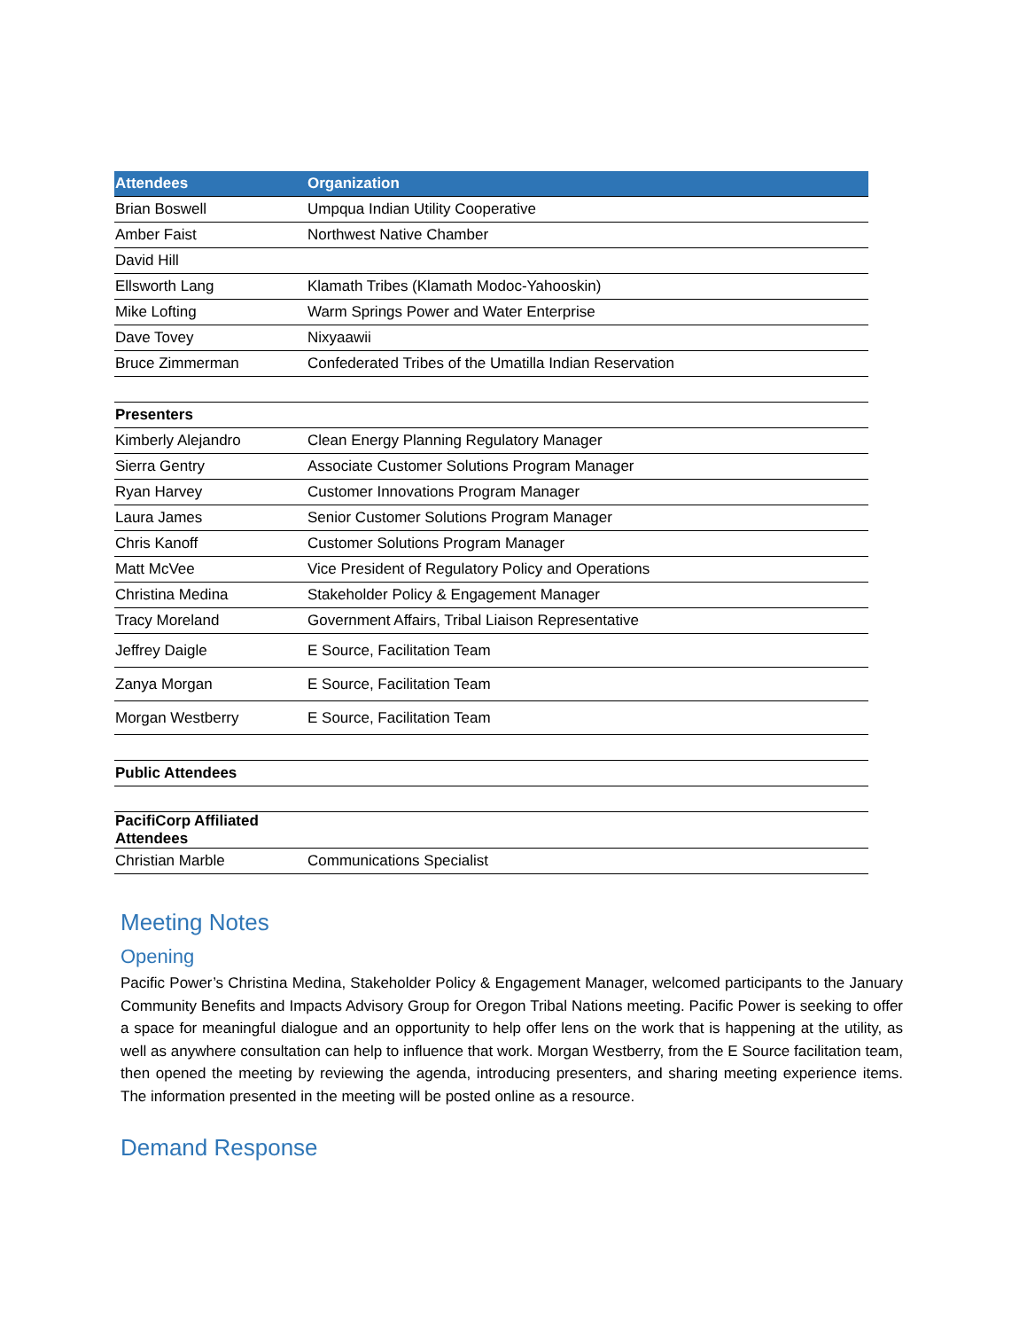| Attendees | Organization |
| --- | --- |
| Brian Boswell | Umpqua Indian Utility Cooperative |
| Amber Faist | Northwest Native Chamber |
| David Hill | |
| Ellsworth Lang | Klamath Tribes (Klamath Modoc-Yahooskin) |
| Mike Lofting | Warm Springs Power and Water Enterprise |
| Dave Tovey | Nixyaawii |
| Bruce Zimmerman | Confederated Tribes of the Umatilla Indian Reservation |
| Presenters | |
| Kimberly Alejandro | Clean Energy Planning Regulatory Manager |
| Sierra Gentry | Associate Customer Solutions Program Manager |
| Ryan Harvey | Customer Innovations Program Manager |
| Laura James | Senior Customer Solutions Program Manager |
| Chris Kanoff | Customer Solutions Program Manager |
| Matt McVee | Vice President of Regulatory Policy and Operations |
| Christina Medina | Stakeholder Policy & Engagement Manager |
| Tracy Moreland | Government Affairs, Tribal Liaison Representative |
| Jeffrey Daigle | E Source, Facilitation Team |
| Zanya Morgan | E Source, Facilitation Team |
| Morgan Westberry | E Source, Facilitation Team |
| Public Attendees | |
| PacifiCorp Affiliated Attendees | |
| Christian Marble | Communications Specialist |
Meeting Notes
Opening
Pacific Power’s Christina Medina, Stakeholder Policy & Engagement Manager, welcomed participants to the January Community Benefits and Impacts Advisory Group for Oregon Tribal Nations meeting. Pacific Power is seeking to offer a space for meaningful dialogue and an opportunity to help offer lens on the work that is happening at the utility, as well as anywhere consultation can help to influence that work. Morgan Westberry, from the E Source facilitation team, then opened the meeting by reviewing the agenda, introducing presenters, and sharing meeting experience items. The information presented in the meeting will be posted online as a resource.
Demand Response